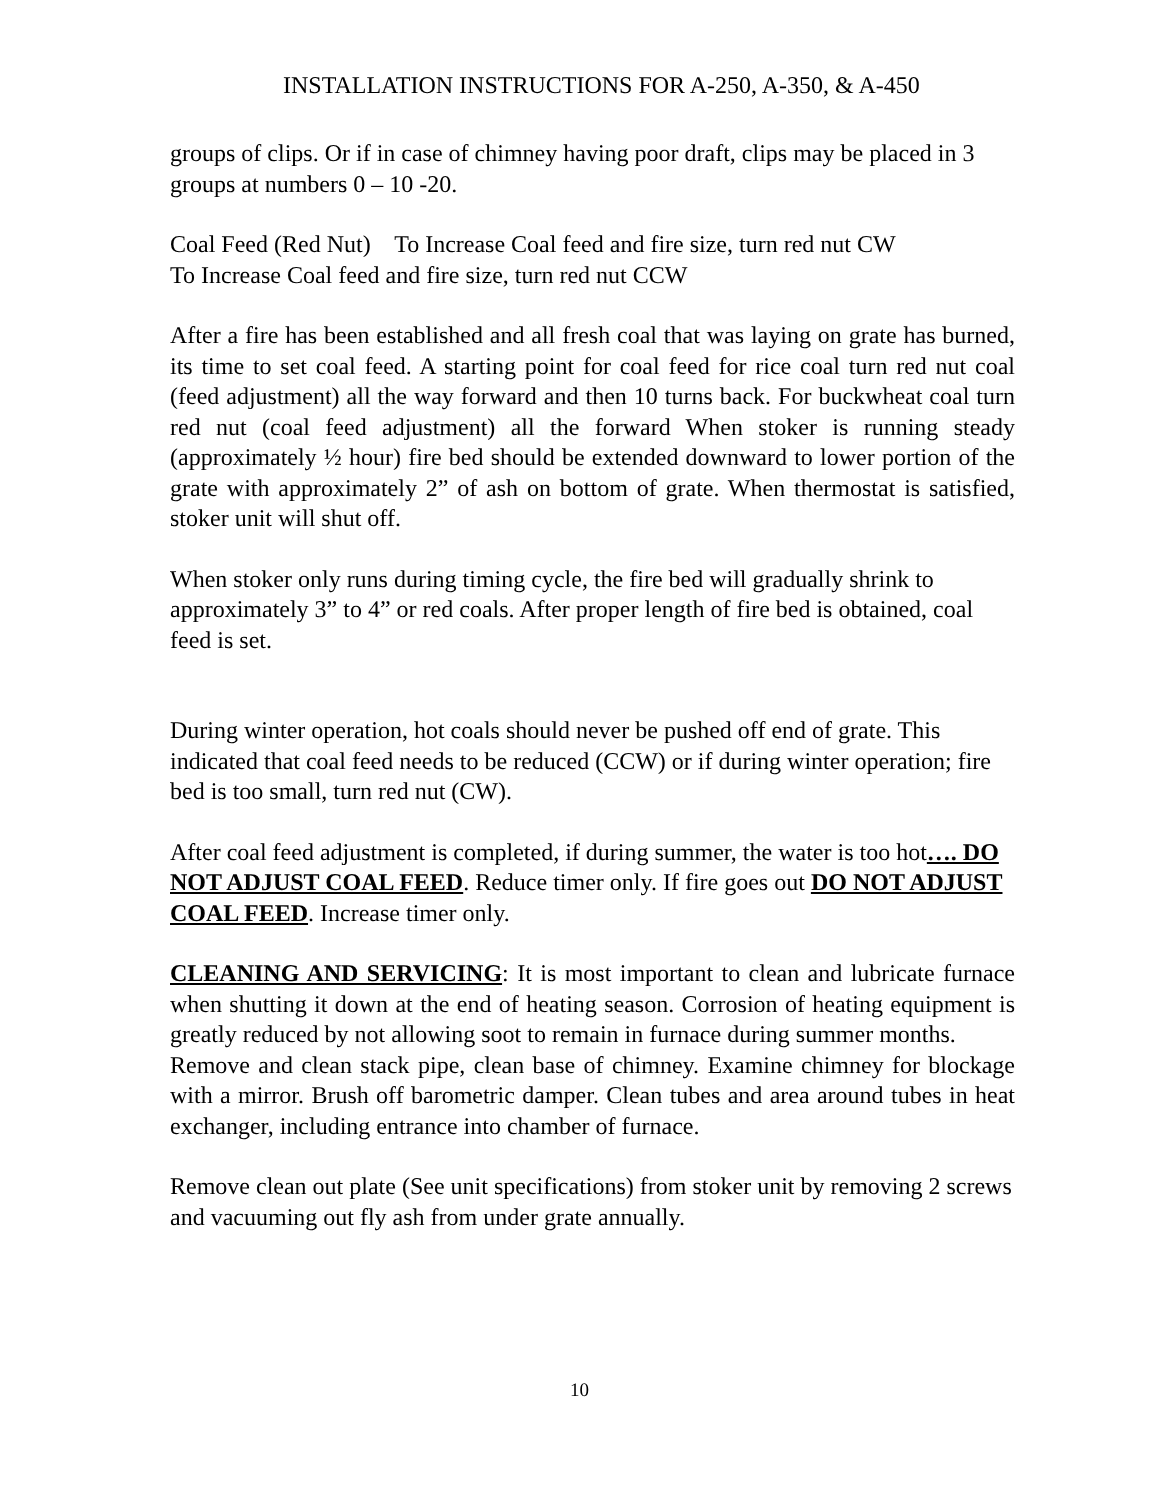INSTALLATION INSTRUCTIONS FOR A-250, A-350, & A-450
groups of clips. Or if in case of chimney having poor draft, clips may be placed in 3 groups at numbers 0 – 10 -20.
Coal Feed (Red Nut) To Increase Coal feed and fire size, turn red nut CW
To Increase Coal feed and fire size, turn red nut CCW
After a fire has been established and all fresh coal that was laying on grate has burned, its time to set coal feed. A starting point for coal feed for rice coal turn red nut coal (feed adjustment) all the way forward and then 10 turns back. For buckwheat coal turn red nut (coal feed adjustment) all the forward When stoker is running steady (approximately ½ hour) fire bed should be extended downward to lower portion of the grate with approximately 2” of ash on bottom of grate. When thermostat is satisfied, stoker unit will shut off.
When stoker only runs during timing cycle, the fire bed will gradually shrink to approximately 3” to 4” or red coals. After proper length of fire bed is obtained, coal feed is set.
During winter operation, hot coals should never be pushed off end of grate. This indicated that coal feed needs to be reduced (CCW) or if during winter operation; fire bed is too small, turn red nut (CW).
After coal feed adjustment is completed, if during summer, the water is too hot…. DO NOT ADJUST COAL FEED. Reduce timer only. If fire goes out DO NOT ADJUST COAL FEED. Increase timer only.
CLEANING AND SERVICING: It is most important to clean and lubricate furnace when shutting it down at the end of heating season. Corrosion of heating equipment is greatly reduced by not allowing soot to remain in furnace during summer months.
Remove and clean stack pipe, clean base of chimney. Examine chimney for blockage with a mirror. Brush off barometric damper. Clean tubes and area around tubes in heat exchanger, including entrance into chamber of furnace.
Remove clean out plate (See unit specifications) from stoker unit by removing 2 screws and vacuuming out fly ash from under grate annually.
10